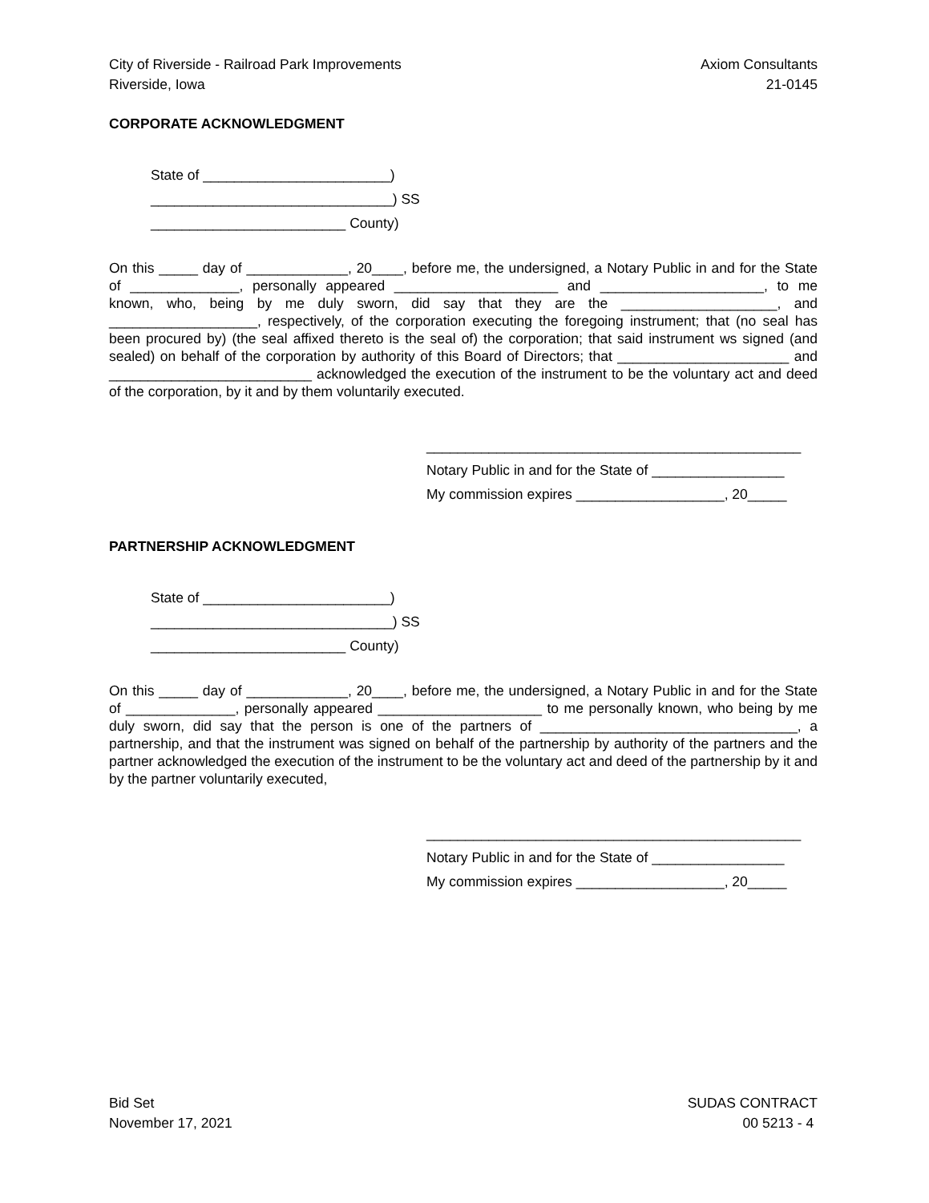City of Riverside - Railroad Park Improvements Axiom Consultants
Riverside, Iowa 21-0145
CORPORATE ACKNOWLEDGMENT
State of ________________________)
_______________________________) SS
_________________________ County)
On this _____ day of _____________, 20____, before me, the undersigned, a Notary Public in and for the State of ______________, personally appeared _____________________ and _____________________, to me known, who, being by me duly sworn, did say that they are the ____________________, and ___________________, respectively, of the corporation executing the foregoing instrument; that (no seal has been procured by) (the seal affixed thereto is the seal of) the corporation; that said instrument ws signed (and sealed) on behalf of the corporation by authority of this Board of Directors; that ______________________ and __________________________ acknowledged the execution of the instrument to be the voluntary act and deed of the corporation, by it and by them voluntarily executed.
________________________________________________
Notary Public in and for the State of _________________
My commission expires ___________________, 20_____
PARTNERSHIP ACKNOWLEDGMENT
State of ________________________)
_______________________________) SS
_________________________ County)
On this _____ day of _____________, 20____, before me, the undersigned, a Notary Public in and for the State of ______________, personally appeared _____________________ to me personally known, who being by me duly sworn, did say that the person is one of the partners of _________________________________, a partnership, and that the instrument was signed on behalf of the partnership by authority of the partners and the partner acknowledged the execution of the instrument to be the voluntary act and deed of the partnership by it and by the partner voluntarily executed,
________________________________________________
Notary Public in and for the State of _________________
My commission expires ___________________, 20_____
Bid Set SUDAS CONTRACT
November 17, 2021 00 5213 - 4